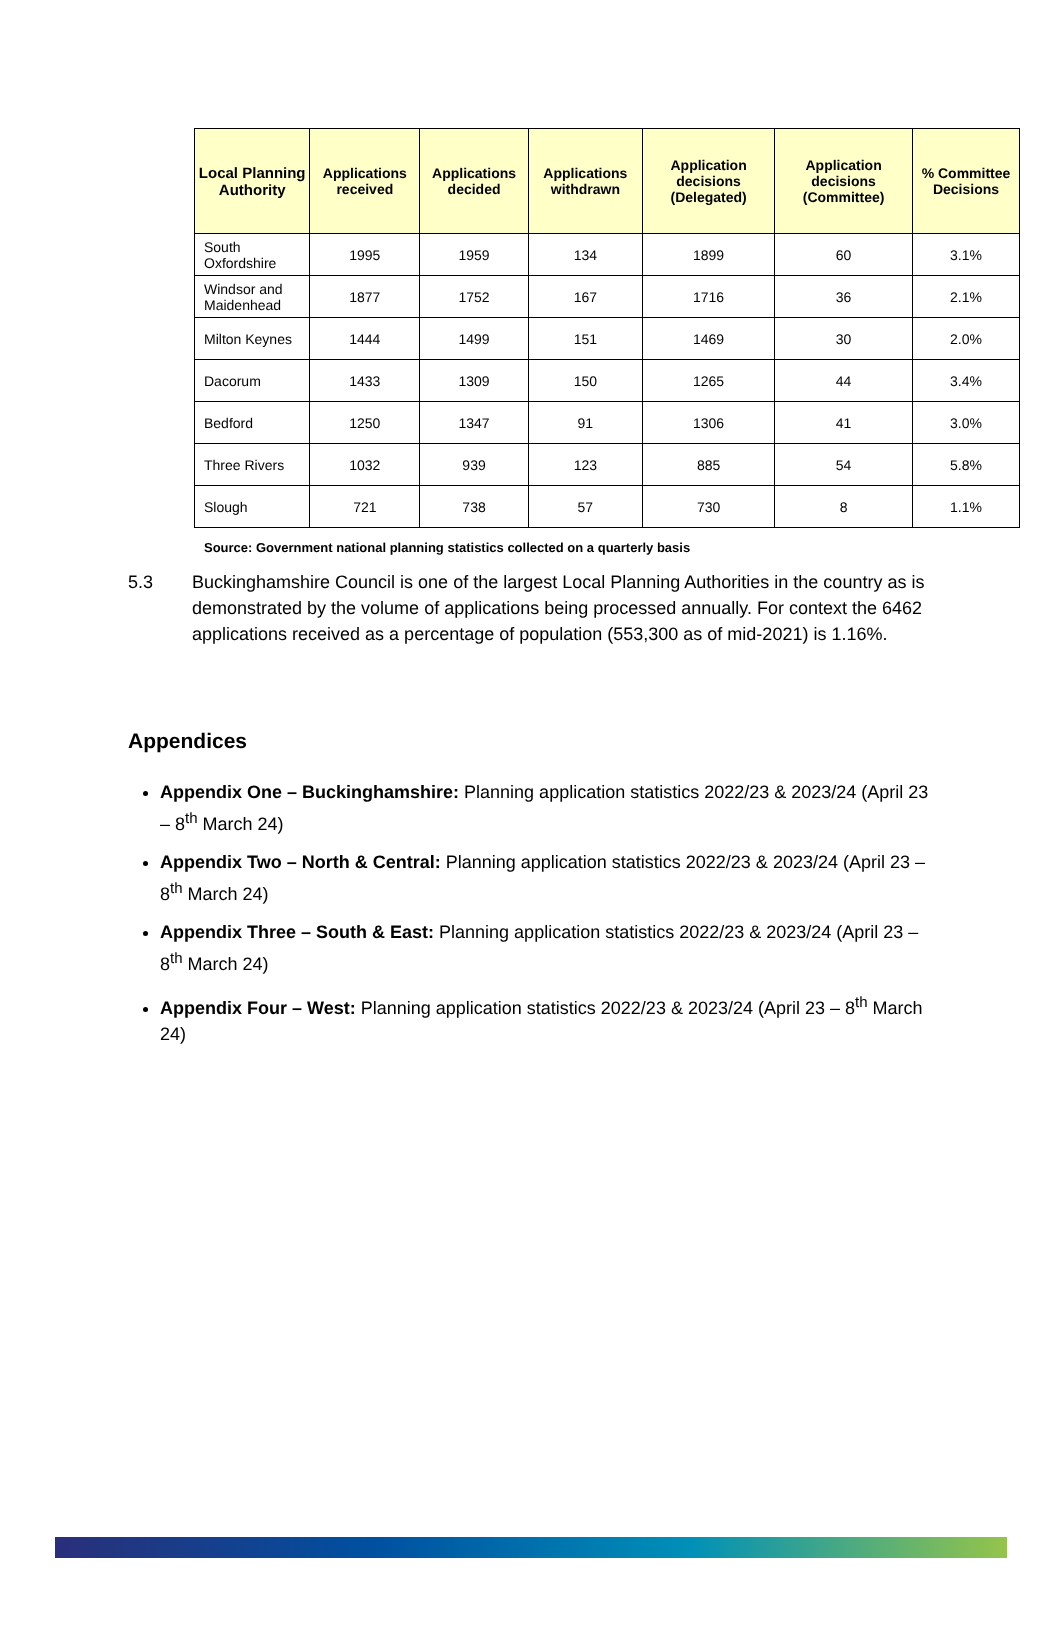| Local Planning Authority | Applications received | Applications decided | Applications withdrawn | Application decisions (Delegated) | Application decisions (Committee) | % Committee Decisions |
| --- | --- | --- | --- | --- | --- | --- |
| South Oxfordshire | 1995 | 1959 | 134 | 1899 | 60 | 3.1% |
| Windsor and Maidenhead | 1877 | 1752 | 167 | 1716 | 36 | 2.1% |
| Milton Keynes | 1444 | 1499 | 151 | 1469 | 30 | 2.0% |
| Dacorum | 1433 | 1309 | 150 | 1265 | 44 | 3.4% |
| Bedford | 1250 | 1347 | 91 | 1306 | 41 | 3.0% |
| Three Rivers | 1032 | 939 | 123 | 885 | 54 | 5.8% |
| Slough | 721 | 738 | 57 | 730 | 8 | 1.1% |
Source: Government national planning statistics collected on a quarterly basis
5.3 Buckinghamshire Council is one of the largest Local Planning Authorities in the country as is demonstrated by the volume of applications being processed annually. For context the 6462 applications received as a percentage of population (553,300 as of mid-2021) is 1.16%.
Appendices
Appendix One – Buckinghamshire: Planning application statistics 2022/23 & 2023/24 (April 23 – 8<sup>th</sup> March 24)
Appendix Two – North & Central: Planning application statistics 2022/23 & 2023/24 (April 23 – 8<sup>th</sup> March 24)
Appendix Three – South & East: Planning application statistics 2022/23 & 2023/24 (April 23 – 8<sup>th</sup> March 24)
Appendix Four – West: Planning application statistics 2022/23 & 2023/24 (April 23 – 8<sup>th</sup> March 24)